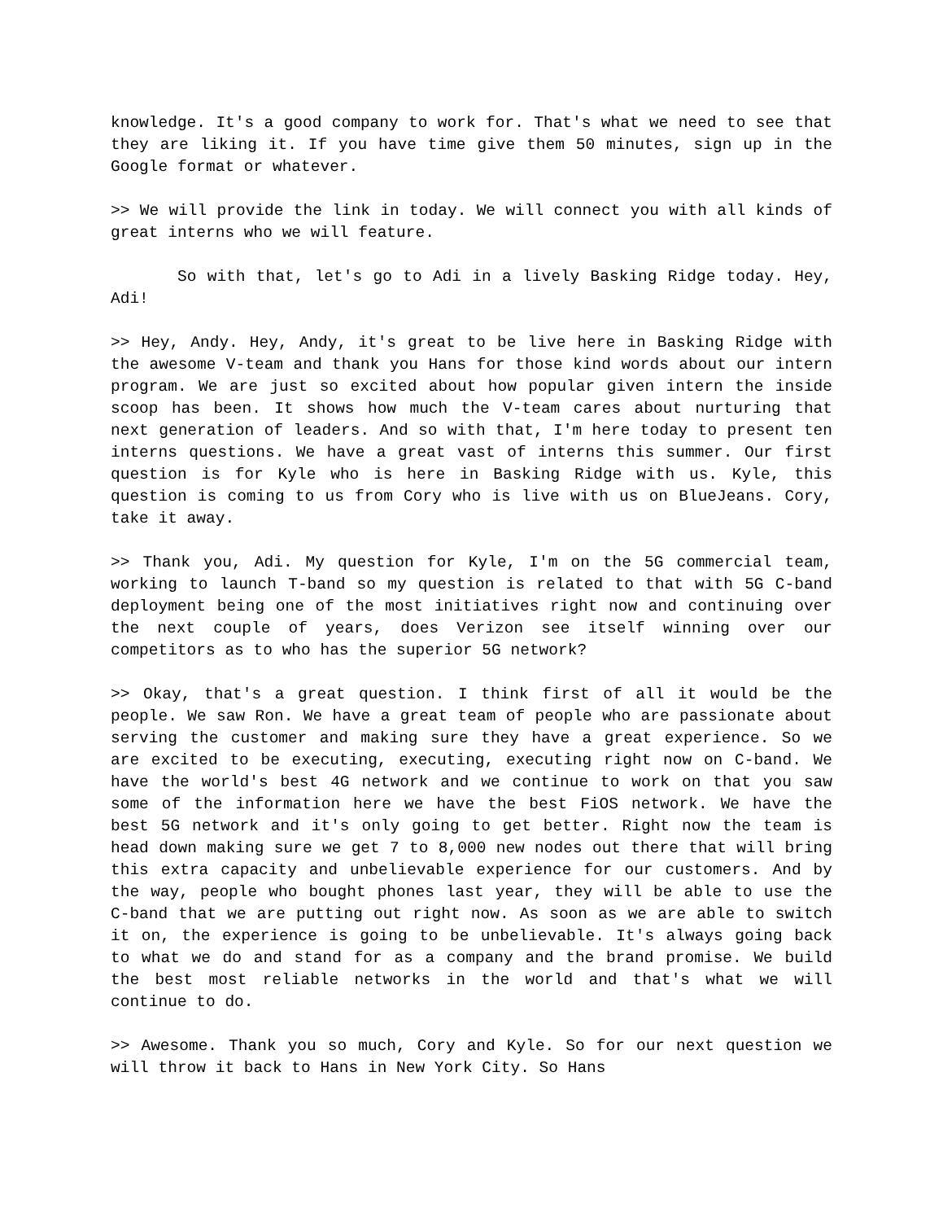knowledge. It's a good company to work for. That's what we need to see that they are liking it. If you have time give them 50 minutes, sign up in the Google format or whatever.
>> We will provide the link in today. We will connect you with all kinds of great interns who we will feature.
So with that, let's go to Adi in a lively Basking Ridge today. Hey, Adi!
>> Hey, Andy. Hey, Andy, it's great to be live here in Basking Ridge with the awesome V-team and thank you Hans for those kind words about our intern program. We are just so excited about how popular given intern the inside scoop has been. It shows how much the V-team cares about nurturing that next generation of leaders. And so with that, I'm here today to present ten interns questions. We have a great vast of interns this summer. Our first question is for Kyle who is here in Basking Ridge with us. Kyle, this question is coming to us from Cory who is live with us on BlueJeans. Cory, take it away.
>> Thank you, Adi. My question for Kyle, I'm on the 5G commercial team, working to launch T-band so my question is related to that with 5G C-band deployment being one of the most initiatives right now and continuing over the next couple of years, does Verizon see itself winning over our competitors as to who has the superior 5G network?
>> Okay, that's a great question. I think first of all it would be the people. We saw Ron. We have a great team of people who are passionate about serving the customer and making sure they have a great experience. So we are excited to be executing, executing, executing right now on C-band. We have the world's best 4G network and we continue to work on that you saw some of the information here we have the best FiOS network. We have the best 5G network and it's only going to get better. Right now the team is head down making sure we get 7 to 8,000 new nodes out there that will bring this extra capacity and unbelievable experience for our customers. And by the way, people who bought phones last year, they will be able to use the C-band that we are putting out right now. As soon as we are able to switch it on, the experience is going to be unbelievable. It's always going back to what we do and stand for as a company and the brand promise. We build the best most reliable networks in the world and that's what we will continue to do.
>> Awesome. Thank you so much, Cory and Kyle. So for our next question we will throw it back to Hans in New York City. So Hans